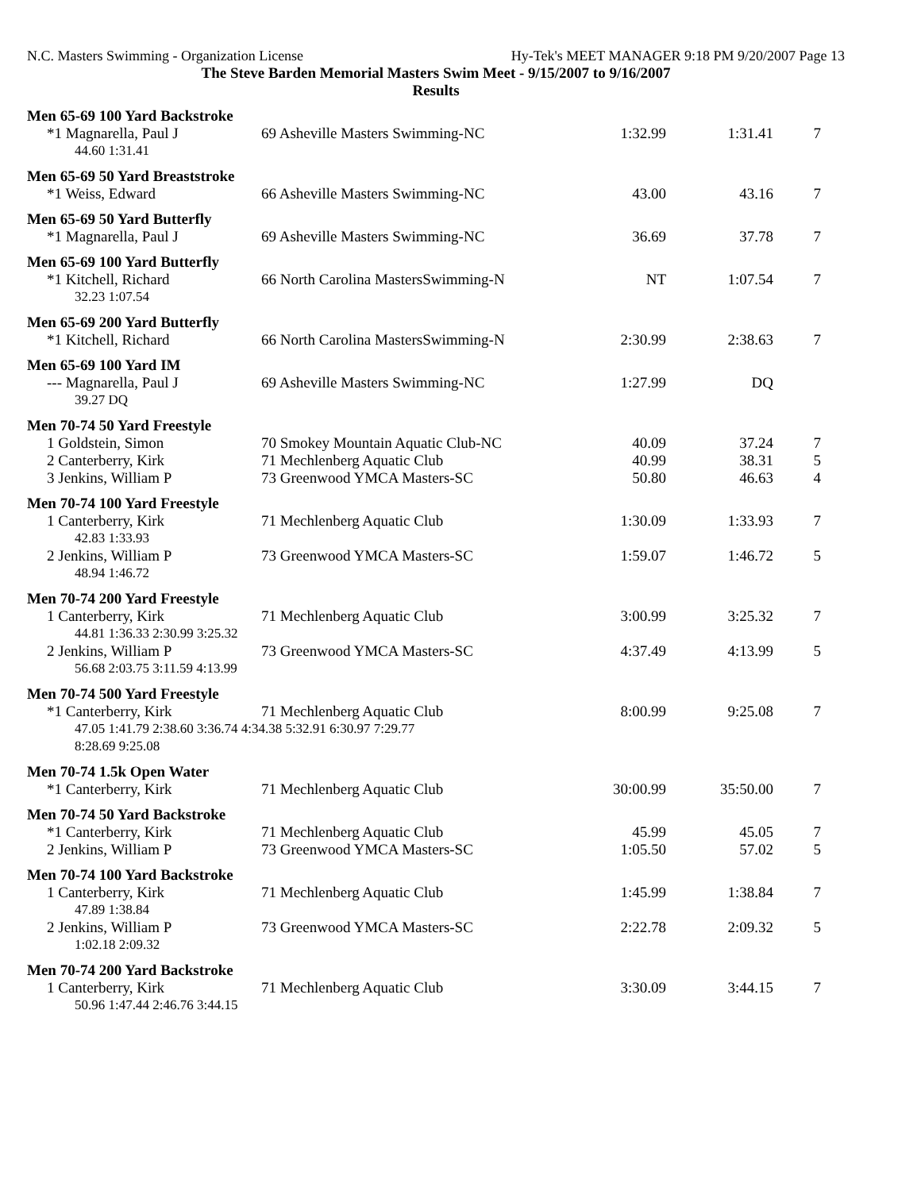N.C. Masters Swimming - Organization License Hy-Tek's MEET MANAGER 9:18 PM 9/20/2007 Page 13
The Steve Barden Memorial Masters Swim Meet - 9/15/2007 to 9/16/2007
Results
| Men 65-69 100 Yard Backstroke | | | | |
| *1 Magnarella, Paul J | 69 Asheville Masters Swimming-NC | 1:32.99 | 1:31.41 | 7 |
| 44.60 1:31.41 | | | | |
| Men 65-69 50 Yard Breaststroke | | | | |
| *1 Weiss, Edward | 66 Asheville Masters Swimming-NC | 43.00 | 43.16 | 7 |
| Men 65-69 50 Yard Butterfly | | | | |
| *1 Magnarella, Paul J | 69 Asheville Masters Swimming-NC | 36.69 | 37.78 | 7 |
| Men 65-69 100 Yard Butterfly | | | | |
| *1 Kitchell, Richard | 66 North Carolina MastersSwimming-N | NT | 1:07.54 | 7 |
| 32.23 1:07.54 | | | | |
| Men 65-69 200 Yard Butterfly | | | | |
| *1 Kitchell, Richard | 66 North Carolina MastersSwimming-N | 2:30.99 | 2:38.63 | 7 |
| Men 65-69 100 Yard IM | | | | |
| --- Magnarella, Paul J | 69 Asheville Masters Swimming-NC | 1:27.99 | DQ | |
| 39.27 DQ | | | | |
| Men 70-74 50 Yard Freestyle | | | | |
| 1 Goldstein, Simon | 70 Smokey Mountain Aquatic Club-NC | 40.09 | 37.24 | 7 |
| 2 Canterberry, Kirk | 71 Mechlenberg Aquatic Club | 40.99 | 38.31 | 5 |
| 3 Jenkins, William P | 73 Greenwood YMCA Masters-SC | 50.80 | 46.63 | 4 |
| Men 70-74 100 Yard Freestyle | | | | |
| 1 Canterberry, Kirk | 71 Mechlenberg Aquatic Club | 1:30.09 | 1:33.93 | 7 |
| 42.83 1:33.93 | | | | |
| 2 Jenkins, William P | 73 Greenwood YMCA Masters-SC | 1:59.07 | 1:46.72 | 5 |
| 48.94 1:46.72 | | | | |
| Men 70-74 200 Yard Freestyle | | | | |
| 1 Canterberry, Kirk | 71 Mechlenberg Aquatic Club | 3:00.99 | 3:25.32 | 7 |
| 44.81 1:36.33 2:30.99 3:25.32 | | | | |
| 2 Jenkins, William P | 73 Greenwood YMCA Masters-SC | 4:37.49 | 4:13.99 | 5 |
| 56.68 2:03.75 3:11.59 4:13.99 | | | | |
| Men 70-74 500 Yard Freestyle | | | | |
| *1 Canterberry, Kirk | 71 Mechlenberg Aquatic Club | 8:00.99 | 9:25.08 | 7 |
| 47.05 1:41.79 2:38.60 3:36.74 4:34.38 5:32.91 6:30.97 7:29.77 | | | | |
| 8:28.69 9:25.08 | | | | |
| Men 70-74 1.5k Open Water | | | | |
| *1 Canterberry, Kirk | 71 Mechlenberg Aquatic Club | 30:00.99 | 35:50.00 | 7 |
| Men 70-74 50 Yard Backstroke | | | | |
| *1 Canterberry, Kirk | 71 Mechlenberg Aquatic Club | 45.99 | 45.05 | 7 |
| 2 Jenkins, William P | 73 Greenwood YMCA Masters-SC | 1:05.50 | 57.02 | 5 |
| Men 70-74 100 Yard Backstroke | | | | |
| 1 Canterberry, Kirk | 71 Mechlenberg Aquatic Club | 1:45.99 | 1:38.84 | 7 |
| 47.89 1:38.84 | | | | |
| 2 Jenkins, William P | 73 Greenwood YMCA Masters-SC | 2:22.78 | 2:09.32 | 5 |
| 1:02.18 2:09.32 | | | | |
| Men 70-74 200 Yard Backstroke | | | | |
| 1 Canterberry, Kirk | 71 Mechlenberg Aquatic Club | 3:30.09 | 3:44.15 | 7 |
| 50.96 1:47.44 2:46.76 3:44.15 | | | | |